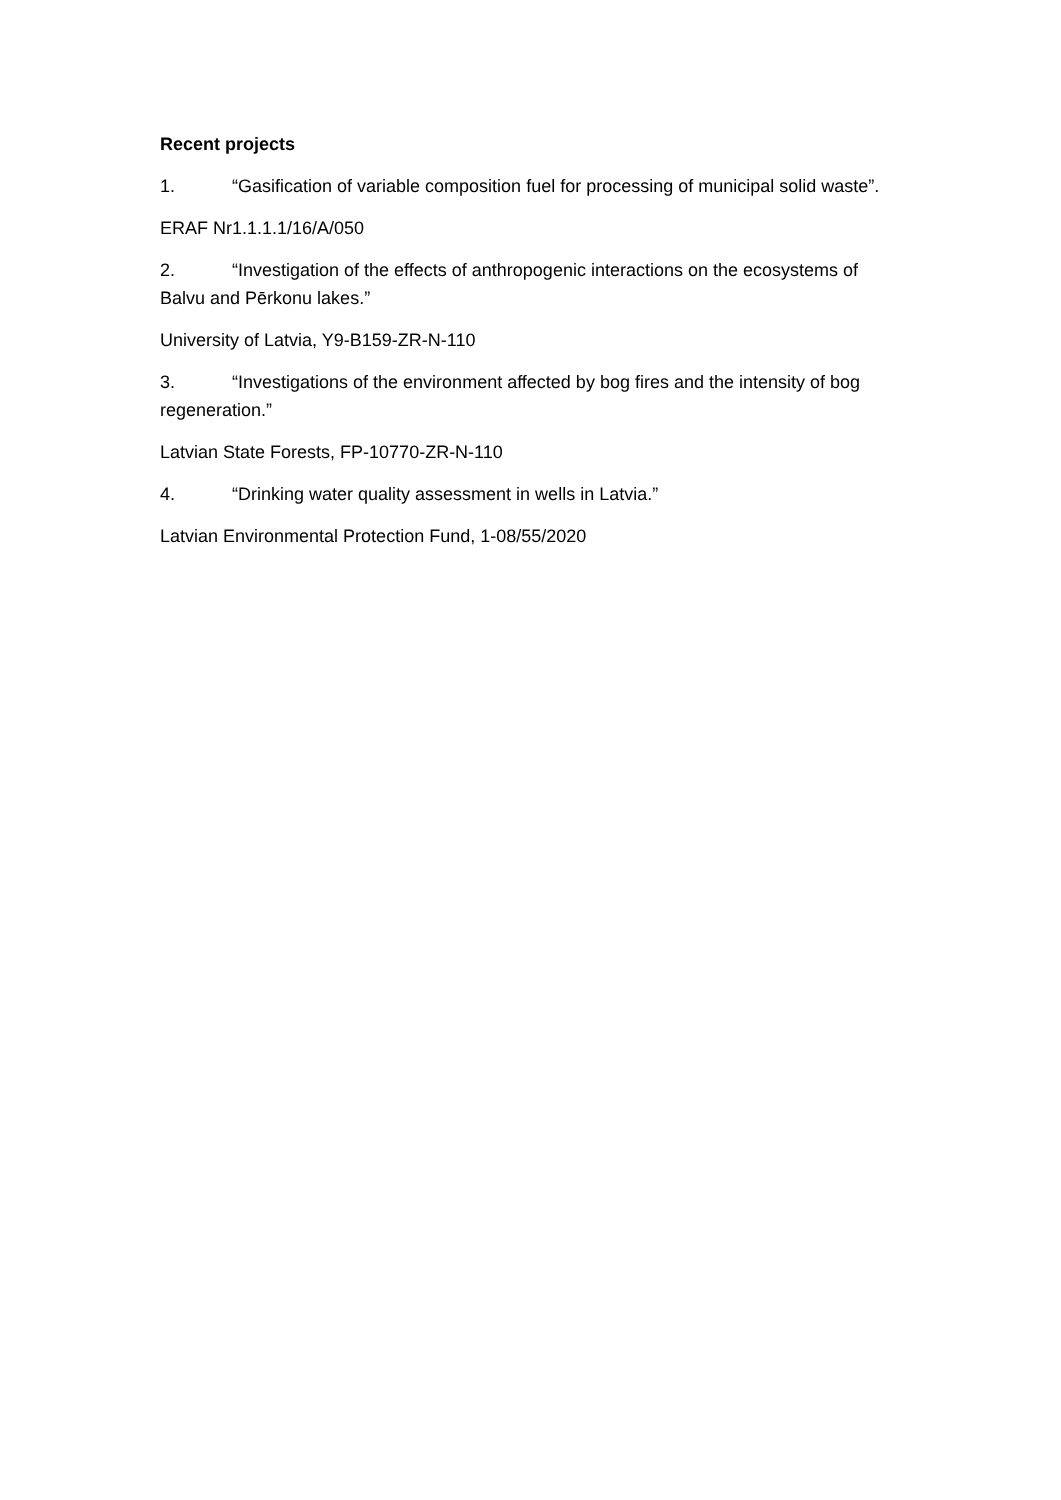Recent projects
1. “Gasification of variable composition fuel for processing of municipal solid waste”.
ERAF Nr1.1.1.1/16/A/050
2. “Investigation of the effects of anthropogenic interactions on the ecosystems of Balvu and Pērkonu lakes.”
University of Latvia, Y9-B159-ZR-N-110
3. “Investigations of the environment affected by bog fires and the intensity of bog regeneration.”
Latvian State Forests, FP-10770-ZR-N-110
4. “Drinking water quality assessment in wells in Latvia.”
Latvian Environmental Protection Fund, 1-08/55/2020